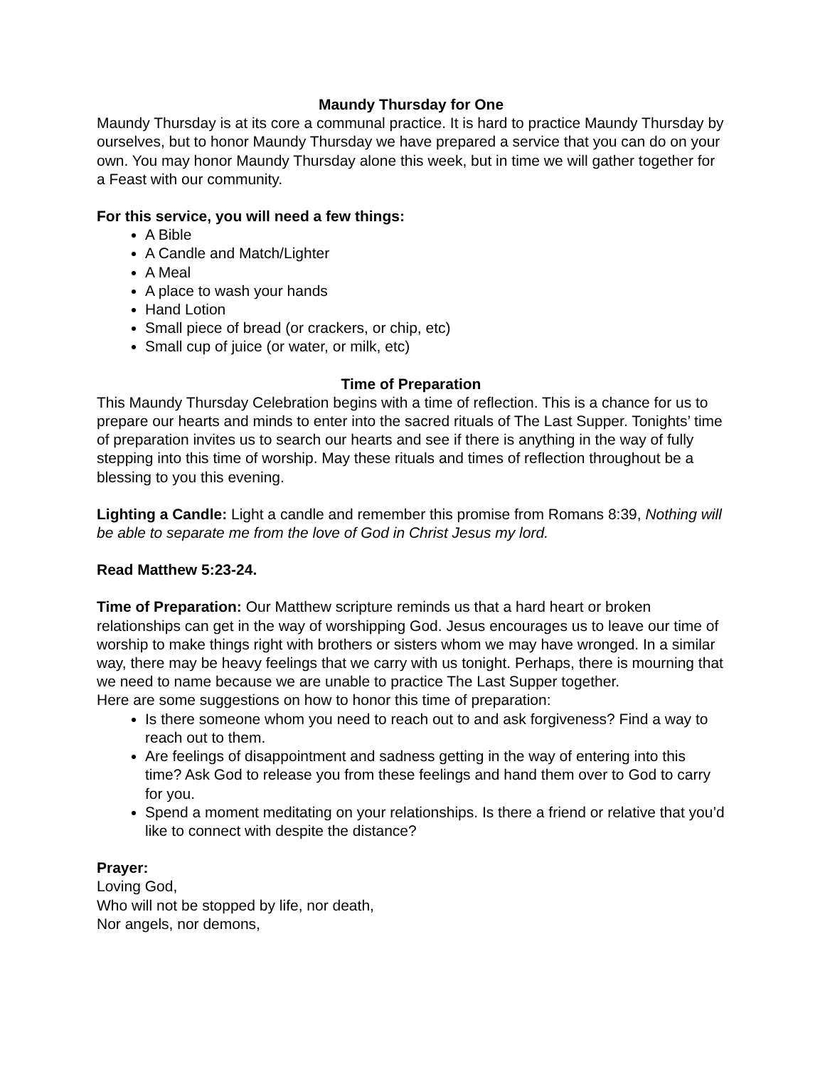Maundy Thursday for One
Maundy Thursday is at its core a communal practice. It is hard to practice Maundy Thursday by ourselves, but to honor Maundy Thursday we have prepared a service that you can do on your own. You may honor Maundy Thursday alone this week, but in time we will gather together for a Feast with our community.
For this service, you will need a few things:
A Bible
A Candle and Match/Lighter
A Meal
A place to wash your hands
Hand Lotion
Small piece of bread (or crackers, or chip, etc)
Small cup of juice (or water, or milk, etc)
Time of Preparation
This Maundy Thursday Celebration begins with a time of reflection. This is a chance for us to prepare our hearts and minds to enter into the sacred rituals of The Last Supper. Tonights’ time of preparation invites us to search our hearts and see if there is anything in the way of fully stepping into this time of worship. May these rituals and times of reflection throughout be a blessing to you this evening.
Lighting a Candle: Light a candle and remember this promise from Romans 8:39, Nothing will be able to separate me from the love of God in Christ Jesus my lord.
Read Matthew 5:23-24.
Time of Preparation: Our Matthew scripture reminds us that a hard heart or broken relationships can get in the way of worshipping God. Jesus encourages us to leave our time of worship to make things right with brothers or sisters whom we may have wronged. In a similar way, there may be heavy feelings that we carry with us tonight. Perhaps, there is mourning that we need to name because we are unable to practice The Last Supper together.
Here are some suggestions on how to honor this time of preparation:
Is there someone whom you need to reach out to and ask forgiveness? Find a way to reach out to them.
Are feelings of disappointment and sadness getting in the way of entering into this time? Ask God to release you from these feelings and hand them over to God to carry for you.
Spend a moment meditating on your relationships. Is there a friend or relative that you’d like to connect with despite the distance?
Prayer:
Loving God,
Who will not be stopped by life, nor death,
Nor angels, nor demons,